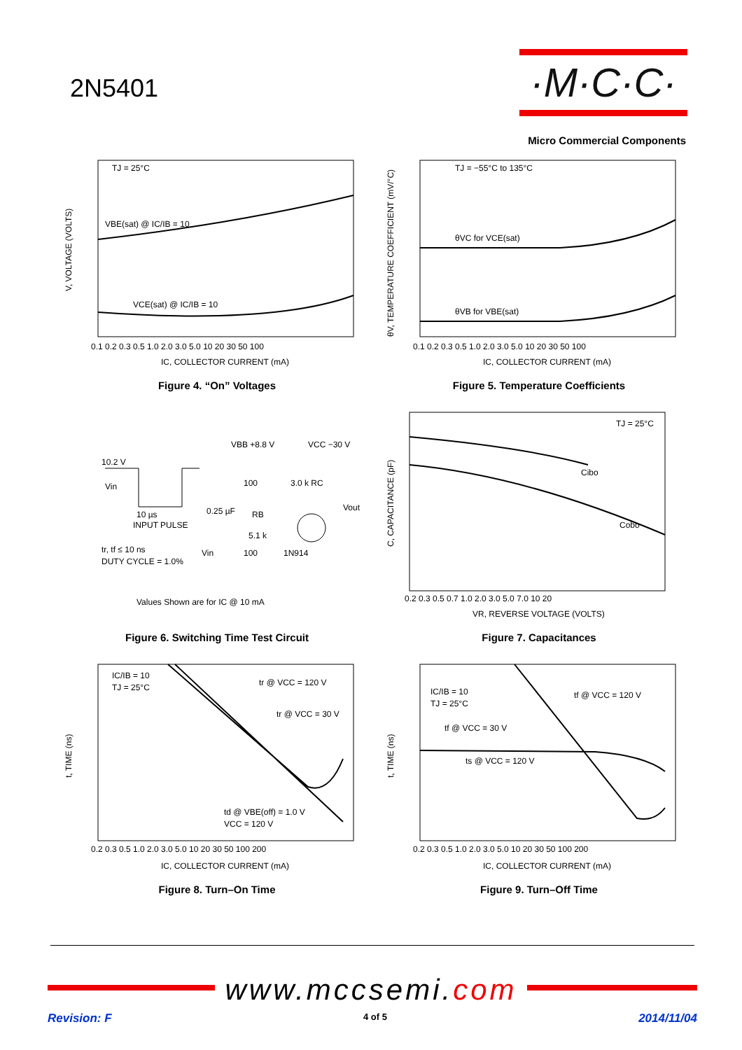2N5401
·M·C·C·
Micro Commercial Components
TJ = 25°C
VBE(sat) @ IC/IB = 10
VCE(sat) @ IC/IB = 10
V, VOLTAGE (VOLTS)
0.1 0.2 0.3 0.5 1.0 2.0 3.0 5.0 10 20 30 50 100
IC, COLLECTOR CURRENT (mA)
Figure 4. “On” Voltages
TJ = −55°C to 135°C
θVC for VCE(sat)
θVB for VBE(sat)
θV, TEMPERATURE COEFFICIENT (mV/°C)
0.1 0.2 0.3 0.5 1.0 2.0 3.0 5.0 10 20 30 50 100
IC, COLLECTOR CURRENT (mA)
Figure 5. Temperature Coefficients
10.2 V
Vin
10 µs
INPUT PULSE
tr, tf ≤ 10 ns
DUTY CYCLE = 1.0%
VBB +8.8 V
VCC −30 V
100
3.0 k RC
Vout
0.25 µF
RB
5.1 k
Vin
100
1N914
Values Shown are for IC @ 10 mA
Figure 6. Switching Time Test Circuit
TJ = 25°C
Cibo
Cobo
C, CAPACITANCE (pF)
0.2 0.3 0.5 0.7 1.0 2.0 3.0 5.0 7.0 10 20
VR, REVERSE VOLTAGE (VOLTS)
Figure 7. Capacitances
IC/IB = 10
TJ = 25°C
tr @ VCC = 120 V
tr @ VCC = 30 V
td @ VBE(off) = 1.0 V
VCC = 120 V
t, TIME (ns)
0.2 0.3 0.5 1.0 2.0 3.0 5.0 10 20 30 50 100 200
IC, COLLECTOR CURRENT (mA)
Figure 8. Turn–On Time
IC/IB = 10
TJ = 25°C
tf @ VCC = 120 V
tf @ VCC = 30 V
ts @ VCC = 120 V
t, TIME (ns)
0.2 0.3 0.5 1.0 2.0 3.0 5.0 10 20 30 50 100 200
IC, COLLECTOR CURRENT (mA)
Figure 9. Turn–Off Time
www.mccsemi.com
Revision: F
4 of 5
2014/11/04